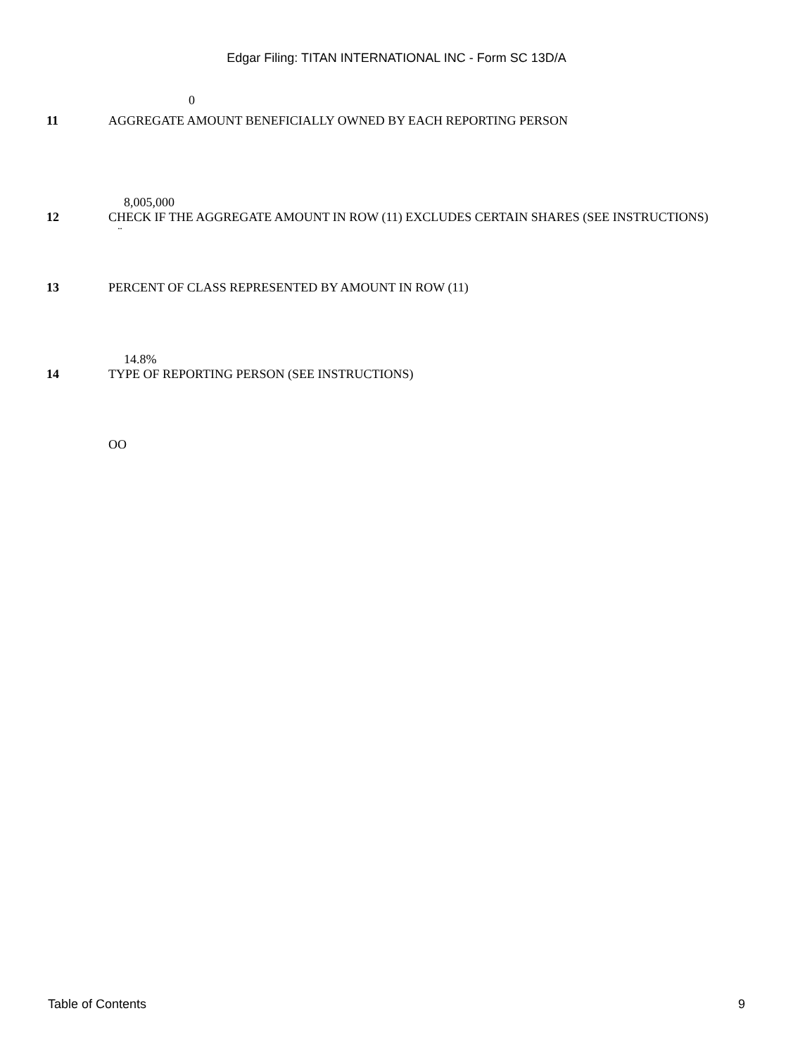Edgar Filing: TITAN INTERNATIONAL INC - Form SC 13D/A
0
| 11 | AGGREGATE AMOUNT BENEFICIALLY OWNED BY EACH REPORTING PERSON |
| | 8,005,000 |
| 12 | CHECK IF THE AGGREGATE AMOUNT IN ROW (11) EXCLUDES CERTAIN SHARES (SEE INSTRUCTIONS) ¨ |
| 13 | PERCENT OF CLASS REPRESENTED BY AMOUNT IN ROW (11) |
| | 14.8% |
| 14 | TYPE OF REPORTING PERSON (SEE INSTRUCTIONS) |
| | OO |
Table of Contents 9